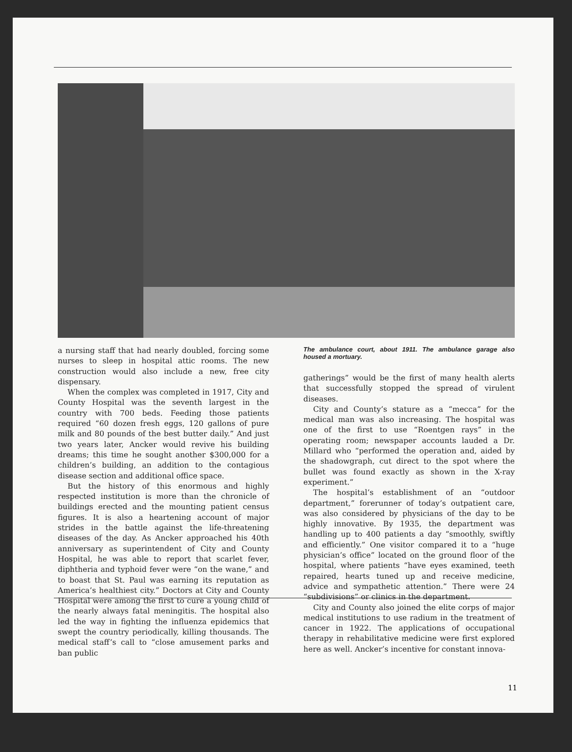a nursing staff that had nearly doubled, forcing some nurses to sleep in hospital attic rooms. The new construction would also include a new, free city dispensary.
When the complex was completed in 1917, City and County Hospital was the seventh largest in the country with 700 beds. Feeding those patients required “60 dozen fresh eggs, 120 gallons of pure milk and 80 pounds of the best butter daily.” And just two years later, Ancker would revive his building dreams; this time he sought another $300,000 for a children’s building, an addition to the contagious disease section and additional office space.
But the history of this enormous and highly respected institution is more than the chronicle of buildings erected and the mounting patient census figures. It is also a heartening account of major strides in the battle against the life-threatening diseases of the day. As Ancker approached his 40th anniversary as superintendent of City and County Hospital, he was able to report that scarlet fever, diphtheria and typhoid fever were “on the wane,” and to boast that St. Paul was earning its reputation as America’s healthiest city.” Doctors at City and County Hospital were among the first to cure a young child of the nearly always fatal meningitis. The hospital also led the way in fighting the influenza epidemics that swept the country periodically, killing thousands. The medical staff’s call to “close amusement parks and ban public
The ambulance court, about 1911. The ambulance garage also housed a mortuary.
gatherings” would be the first of many health alerts that successfully stopped the spread of virulent diseases.
City and County’s stature as a “mecca” for the medical man was also increasing. The hospital was one of the first to use “Roentgen rays” in the operating room; newspaper accounts lauded a Dr. Millard who “performed the operation and, aided by the shadowgraph, cut direct to the spot where the bullet was found exactly as shown in the X-ray experiment.”
The hospital’s establishment of an “outdoor department,” forerunner of today’s outpatient care, was also considered by physicians of the day to be highly innovative. By 1935, the department was handling up to 400 patients a day “smoothly, swiftly and efficiently.” One visitor compared it to a “huge physician’s office” located on the ground floor of the hospital, where patients “have eyes examined, teeth repaired, hearts tuned up and receive medicine, advice and sympathetic attention.” There were 24 “subdivisions” or clinics in the department.
City and County also joined the elite corps of major medical institutions to use radium in the treatment of cancer in 1922. The applications of occupational therapy in rehabilitative medicine were first explored here as well. Ancker’s incentive for constant innova-
11